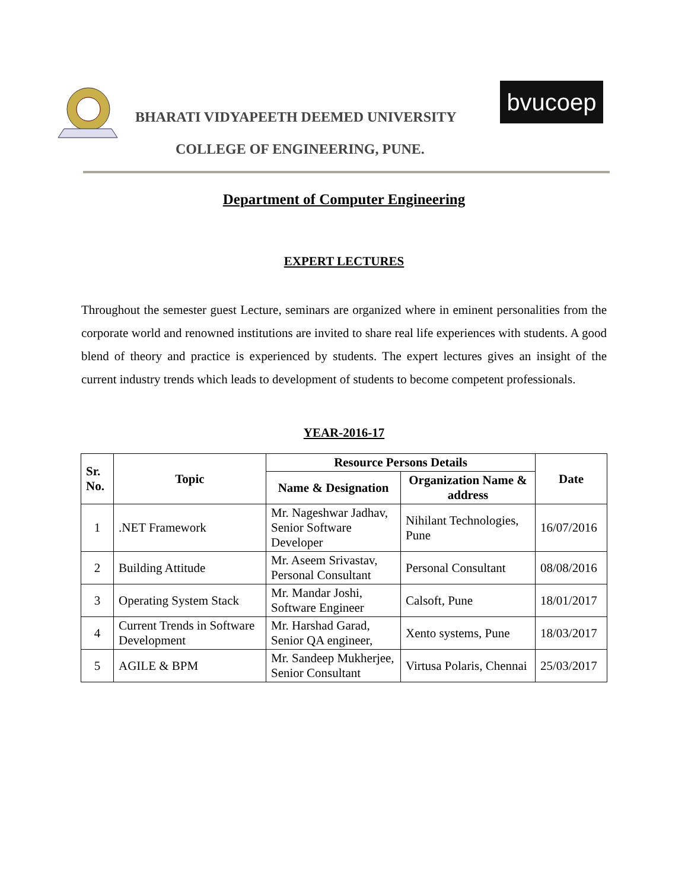BHARATI VIDYAPEETH DEEMED UNIVERSITY
bvucoep
COLLEGE OF ENGINEERING, PUNE.
Department of Computer Engineering
EXPERT LECTURES
Throughout the semester guest Lecture, seminars are organized where in eminent personalities from the corporate world and renowned institutions are invited to share real life experiences with students. A good blend of theory and practice is experienced by students. The expert lectures gives an insight of the current industry trends which leads to development of students to become competent professionals.
YEAR-2016-17
| Sr. No. | Topic | Resource Persons Details | | Date |
| --- | --- | --- | --- | --- |
| | | Name & Designation | Organization Name & address | |
| 1 | .NET Framework | Mr. Nageshwar Jadhav, Senior Software Developer | Nihilant Technologies, Pune | 16/07/2016 |
| 2 | Building Attitude | Mr. Aseem Srivastav, Personal Consultant | Personal Consultant | 08/08/2016 |
| 3 | Operating System Stack | Mr. Mandar Joshi, Software Engineer | Calsoft, Pune | 18/01/2017 |
| 4 | Current Trends in Software Development | Mr. Harshad Garad, Senior QA engineer, | Xento systems, Pune | 18/03/2017 |
| 5 | AGILE & BPM | Mr. Sandeep Mukherjee, Senior Consultant | Virtusa Polaris, Chennai | 25/03/2017 |